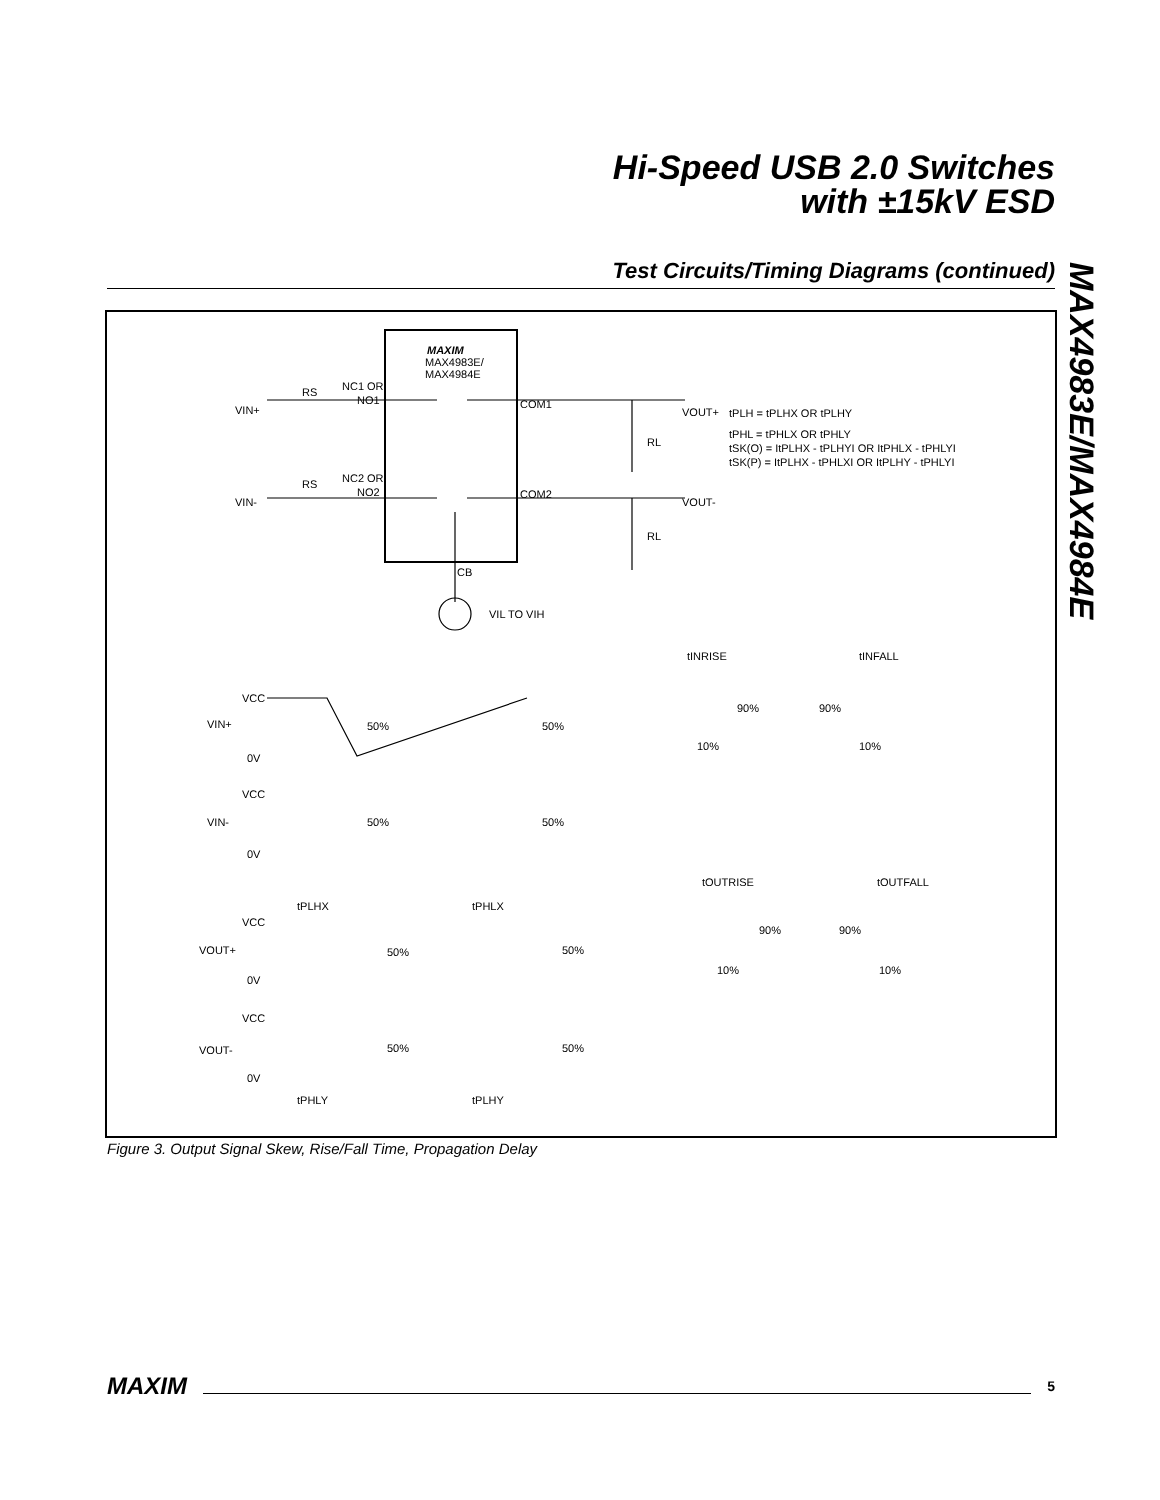Hi-Speed USB 2.0 Switches
with ±15kV ESD
MAX4983E/MAX4984E
Test Circuits/Timing Diagrams (continued)
MAXIM
MAX4983E/
MAX4984E
NC1 OR
NO1
NC2 OR
NO2
RS
RS
VIN+
VIN-
COM1
COM2
VOUT+
VOUT-
RL
RL
CB
VIL TO VIH
tPLH = tPLHX OR tPLHY
tPHL = tPHLX OR tPHLY
tSK(O) = ItPLHX - tPLHYI OR ItPHLX - tPHLYI
tSK(P) = ItPLHX - tPHLXI OR ItPLHY - tPHLYI
tINRISE
tINFALL
VCC
VIN+
0V
50%
50%
90%
90%
10%
10%
VCC
VIN-
0V
50%
50%
tOUTRISE
tOUTFALL
tPLHX
tPHLX
VCC
VOUT+
0V
50%
50%
90%
90%
10%
10%
VCC
VOUT-
0V
50%
50%
tPHLY
tPLHY
Figure 3. Output Signal Skew, Rise/Fall Time, Propagation Delay
MAXIM 5